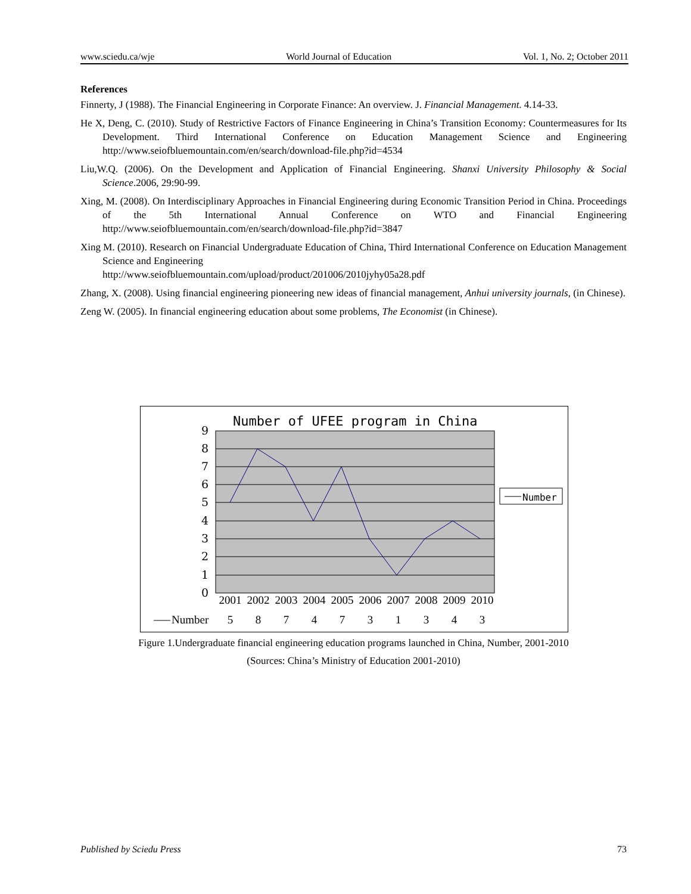www.sciedu.ca/wje World Journal of Education Vol. 1, No. 2; October 2011
References
Finnerty, J (1988). The Financial Engineering in Corporate Finance: An overview. J. Financial Management. 4.14-33.
He X, Deng, C. (2010). Study of Restrictive Factors of Finance Engineering in China’s Transition Economy: Countermeasures for Its Development. Third International Conference on Education Management Science and Engineering http://www.seiofbluemountain.com/en/search/download-file.php?id=4534
Liu,W.Q. (2006). On the Development and Application of Financial Engineering. Shanxi University Philosophy & Social Science.2006, 29:90-99.
Xing, M. (2008). On Interdisciplinary Approaches in Financial Engineering during Economic Transition Period in China. Proceedings of the 5th International Annual Conference on WTO and Financial Engineering http://www.seiofbluemountain.com/en/search/download-file.php?id=3847
Xing M. (2010). Research on Financial Undergraduate Education of China, Third International Conference on Education Management Science and Engineering
http://www.seiofbluemountain.com/upload/product/201006/2010jyhy05a28.pdf
Zhang, X. (2008). Using financial engineering pioneering new ideas of financial management, Anhui university journals, (in Chinese).
Zeng W. (2005). In financial engineering education about some problems, The Economist (in Chinese).
Number of UFEE program in China
9
8
7
6
5
4
3
2
1
0
Number
| 2001 | 2002 | 2003 | 2004 | 2005 | 2006 | 2007 | 2008 | 2009 | 2010 |
| --- | --- | --- | --- | --- | --- | --- | --- | --- | --- |
| Number | 5 | 8 | 7 | 4 | 7 | 3 | 1 | 3 | 4 | 3 |
Figure 1.Undergraduate financial engineering education programs launched in China, Number, 2001-2010
(Sources: China’s Ministry of Education 2001-2010)
Published by Sciedu Press 73